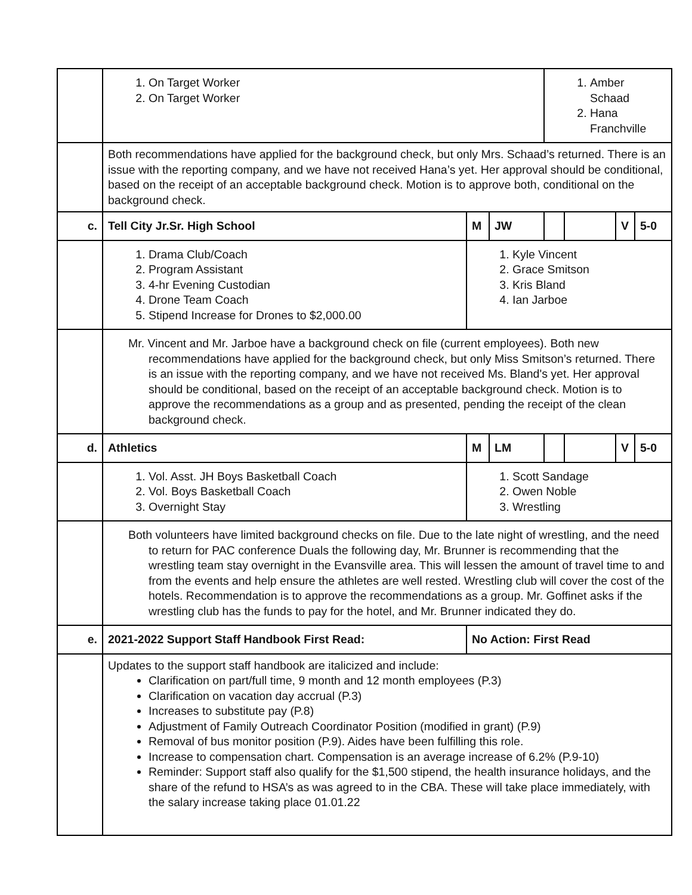| | 1. On Target Worker 2. On Target Worker | | | 1. Amber Schaad 2. Hana Franchville | | | |
| | Both recommendations have applied for the background check, but only Mrs. Schaad’s returned. There is an issue with the reporting company, and we have not received Hana’s yet. Her approval should be conditional, based on the receipt of an acceptable background check. Motion is to approve both, conditional on the background check. | | | | | | |
| c. | Tell City Jr.Sr. High School | M | JW | | | V | 5-0 |
| | 1. Drama Club/Coach 2. Program Assistant 3. 4-hr Evening Custodian 4. Drone Team Coach 5. Stipend Increase for Drones to $2,000.00 | 1. Kyle Vincent 2. Grace Smitson 3. Kris Bland 4. Ian Jarboe | | | | | |
| | Mr. Vincent and Mr. Jarboe have a background check on file (current employees). Both new recommendations have applied for the background check, but only Miss Smitson’s returned. There is an issue with the reporting company, and we have not received Ms. Bland's yet. Her approval should be conditional, based on the receipt of an acceptable background check. Motion is to approve the recommendations as a group and as presented, pending the receipt of the clean background check. | | | | | | |
| d. | Athletics | M | LM | | | V | 5-0 |
| | 1. Vol. Asst. JH Boys Basketball Coach 2. Vol. Boys Basketball Coach 3. Overnight Stay | 1. Scott Sandage 2. Owen Noble 3. Wrestling | | | | | |
| | Both volunteers have limited background checks on file. Due to the late night of wrestling, and the need to return for PAC conference Duals the following day, Mr. Brunner is recommending that the wrestling team stay overnight in the Evansville area. This will lessen the amount of travel time to and from the events and help ensure the athletes are well rested. Wrestling club will cover the cost of the hotels. Recommendation is to approve the recommendations as a group. Mr. Goffinet asks if the wrestling club has the funds to pay for the hotel, and Mr. Brunner indicated they do. | | | | | | |
| e. | 2021-2022 Support Staff Handbook First Read: | No Action: First Read | | | | | |
| | Updates to the support staff handbook are italicized and include: Clarification on part/full time, 9 month and 12 month employees (P.3) Clarification on vacation day accrual (P.3) Increases to substitute pay (P.8) Adjustment of Family Outreach Coordinator Position (modified in grant) (P.9) Removal of bus monitor position (P.9). Aides have been fulfilling this role. Increase to compensation chart. Compensation is an average increase of 6.2% (P.9-10) Reminder: Support staff also qualify for the $1,500 stipend, the health insurance holidays, and the share of the refund to HSA’s as was agreed to in the CBA. These will take place immediately, with the salary increase taking place 01.01.22 | | | | | | |